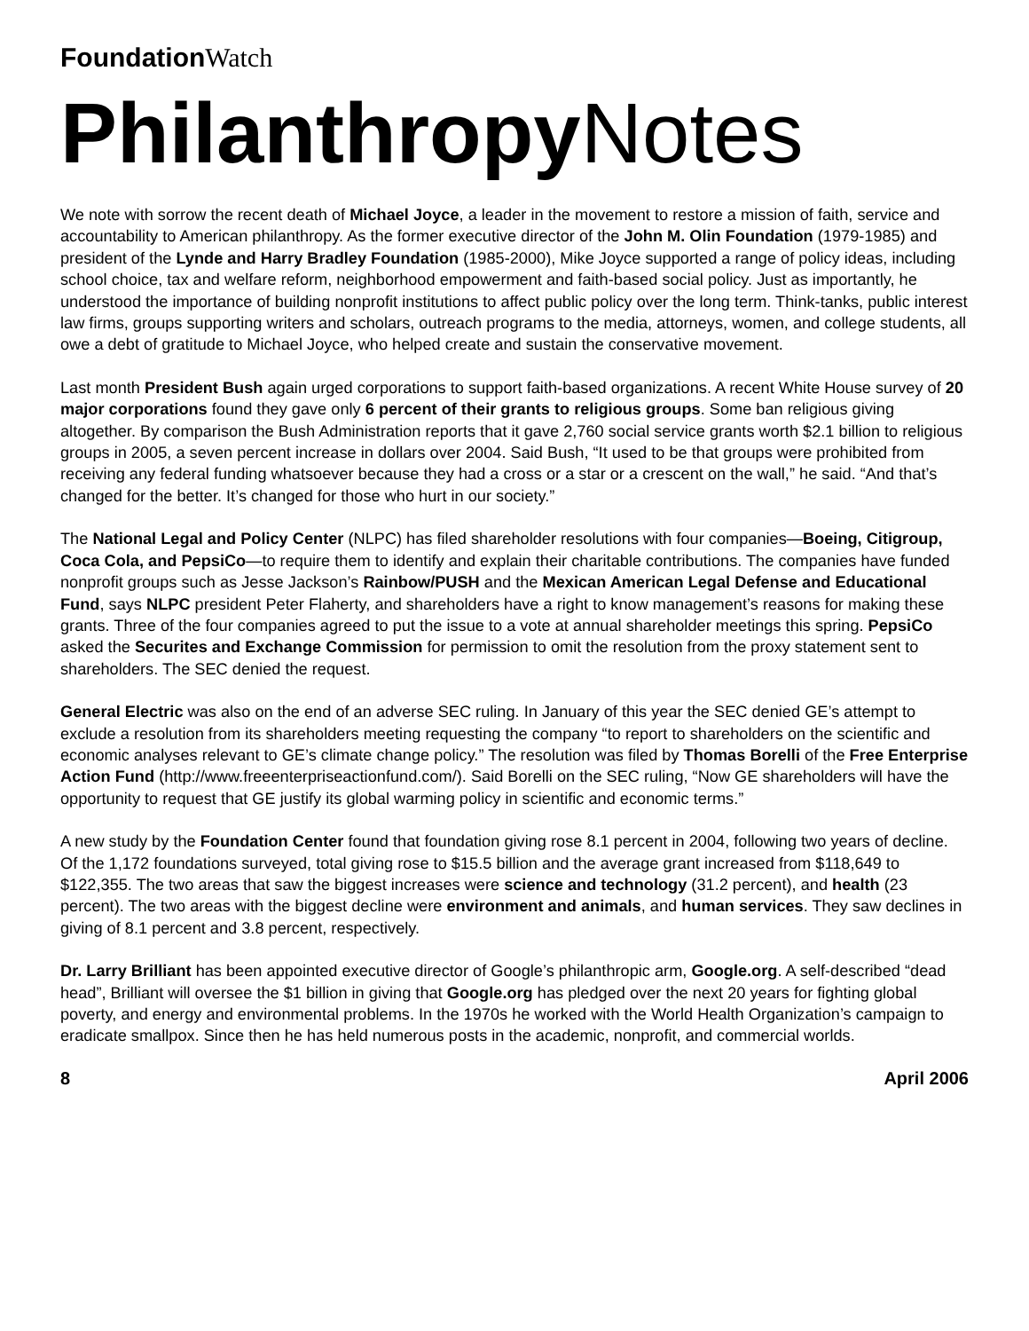Foundation Watch
Philanthropy Notes
We note with sorrow the recent death of Michael Joyce, a leader in the movement to restore a mission of faith, service and accountability to American philanthropy. As the former executive director of the John M. Olin Foundation (1979-1985) and president of the Lynde and Harry Bradley Foundation (1985-2000), Mike Joyce supported a range of policy ideas, including school choice, tax and welfare reform, neighborhood empowerment and faith-based social policy. Just as importantly, he understood the importance of building nonprofit institutions to affect public policy over the long term. Think-tanks, public interest law firms, groups supporting writers and scholars, outreach programs to the media, attorneys, women, and college students, all owe a debt of gratitude to Michael Joyce, who helped create and sustain the conservative movement.
Last month President Bush again urged corporations to support faith-based organizations. A recent White House survey of 20 major corporations found they gave only 6 percent of their grants to religious groups. Some ban religious giving altogether. By comparison the Bush Administration reports that it gave 2,760 social service grants worth $2.1 billion to religious groups in 2005, a seven percent increase in dollars over 2004. Said Bush, “It used to be that groups were prohibited from receiving any federal funding whatsoever because they had a cross or a star or a crescent on the wall,” he said. “And that’s changed for the better. It’s changed for those who hurt in our society.”
The National Legal and Policy Center (NLPC) has filed shareholder resolutions with four companies—Boeing, Citigroup, Coca Cola, and PepsiCo—to require them to identify and explain their charitable contributions. The companies have funded nonprofit groups such as Jesse Jackson’s Rainbow/PUSH and the Mexican American Legal Defense and Educational Fund, says NLPC president Peter Flaherty, and shareholders have a right to know management’s reasons for making these grants. Three of the four companies agreed to put the issue to a vote at annual shareholder meetings this spring. PepsiCo asked the Securites and Exchange Commission for permission to omit the resolution from the proxy statement sent to shareholders. The SEC denied the request.
General Electric was also on the end of an adverse SEC ruling. In January of this year the SEC denied GE’s attempt to exclude a resolution from its shareholders meeting requesting the company “to report to shareholders on the scientific and economic analyses relevant to GE’s climate change policy.” The resolution was filed by Thomas Borelli of the Free Enterprise Action Fund (http://www.freeenterpriseactionfund.com/). Said Borelli on the SEC ruling, “Now GE shareholders will have the opportunity to request that GE justify its global warming policy in scientific and economic terms.”
A new study by the Foundation Center found that foundation giving rose 8.1 percent in 2004, following two years of decline. Of the 1,172 foundations surveyed, total giving rose to $15.5 billion and the average grant increased from $118,649 to $122,355. The two areas that saw the biggest increases were science and technology (31.2 percent), and health (23 percent). The two areas with the biggest decline were environment and animals, and human services. They saw declines in giving of 8.1 percent and 3.8 percent, respectively.
Dr. Larry Brilliant has been appointed executive director of Google’s philanthropic arm, Google.org. A self-described “dead head”, Brilliant will oversee the $1 billion in giving that Google.org has pledged over the next 20 years for fighting global poverty, and energy and environmental problems. In the 1970s he worked with the World Health Organization’s campaign to eradicate smallpox. Since then he has held numerous posts in the academic, nonprofit, and commercial worlds.
8 April 2006